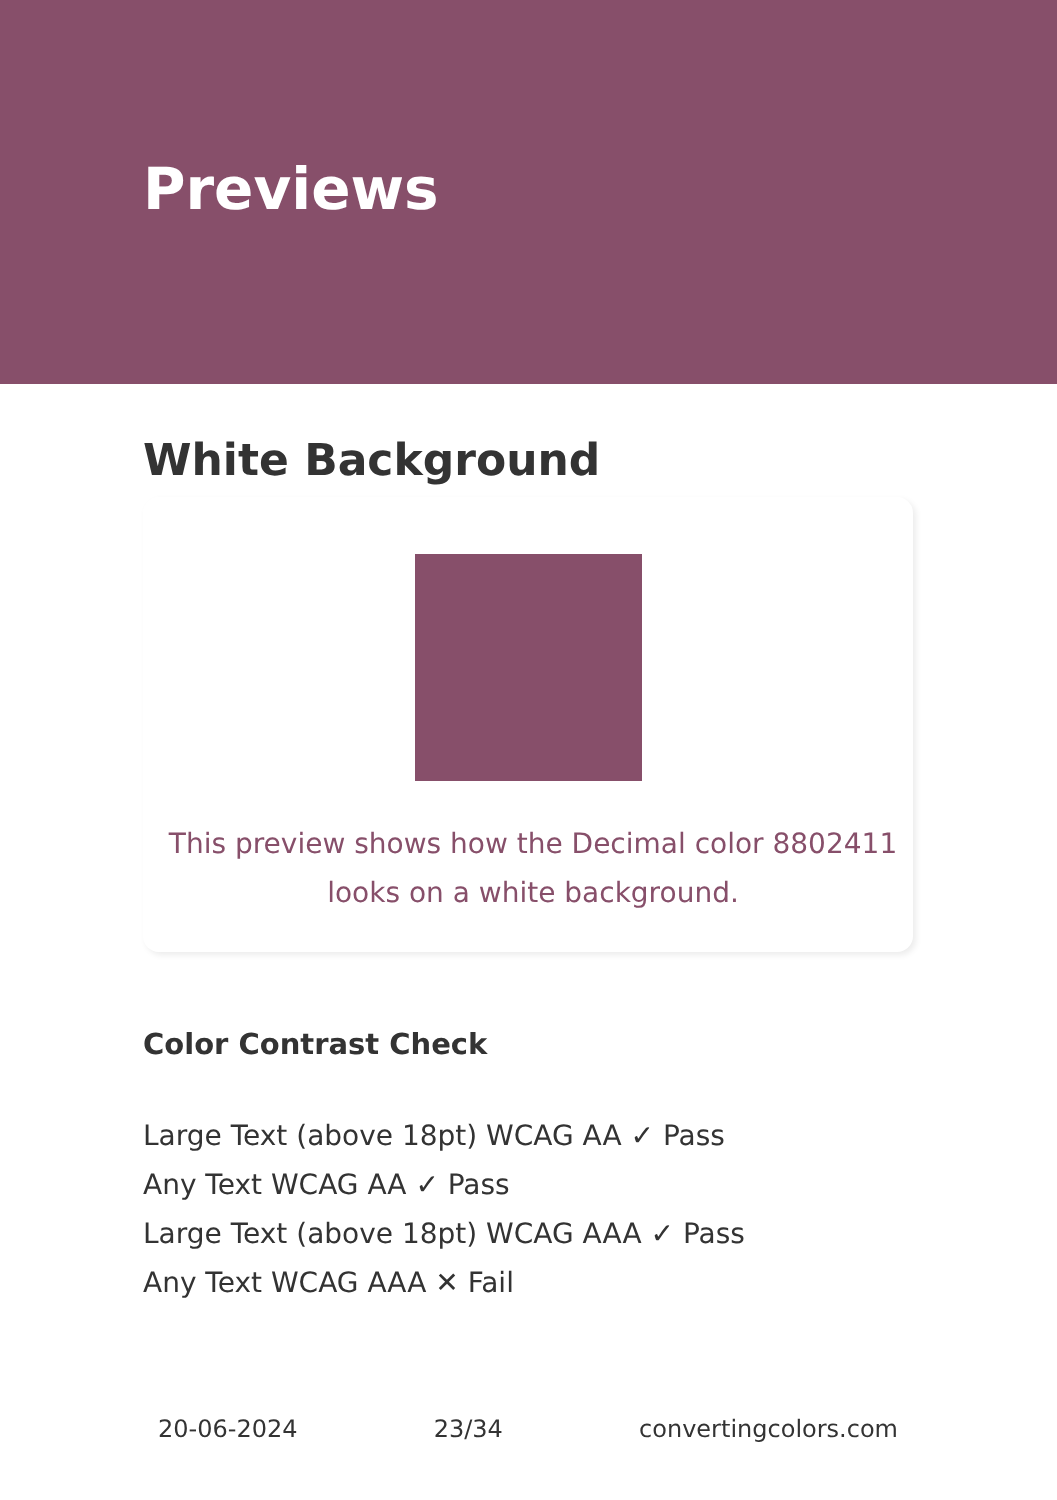Previews
White Background
This preview shows how the Decimal color 8802411 looks on a white background.
Color Contrast Check
Large Text (above 18pt) WCAG AA ✓ Pass
Any Text WCAG AA ✓ Pass
Large Text (above 18pt) WCAG AAA ✓ Pass
Any Text WCAG AAA ✕ Fail
20-06-2024 23/34 convertingcolors.com